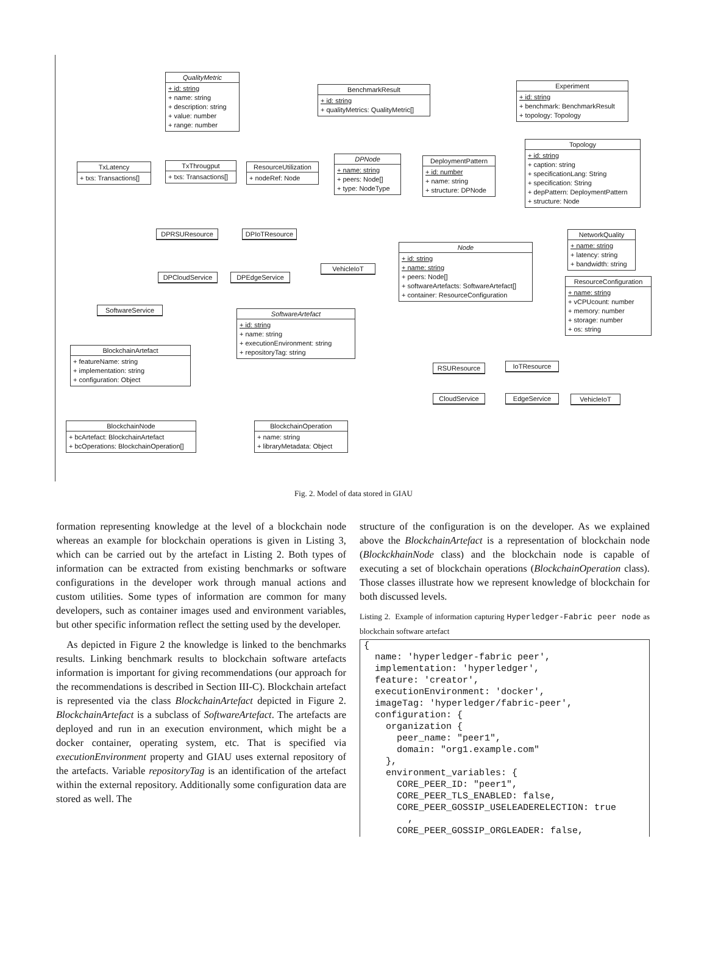QualityMetric
+ id: string
+ name: string
+ description: string
+ value: number
+ range: number
BenchmarkResult
+ id: string
+ qualityMetrics: QualityMetric[]
Experiment
+ id: string
+ benchmark: BenchmarkResult
+ topology: Topology
Topology
+ id: string
+ caption: string
+ specificationLang: String
+ specification: String
+ depPattern: DeploymentPattern
+ structure: Node
TxLatency
+ txs: Transactions[]
TxThrougput
+ txs: Transactions[]
ResourceUtilization
+ nodeRef: Node
DPNode
+ name: string
+ peers: Node[]
+ type: NodeType
DeploymentPattern
+ id: number
+ name: string
+ structure: DPNode
DPRSUResource DPIoTResource
VehicleIoT
DPCloudService DPEdgeService
NetworkQuality
+ name: string
+ latency: string
+ bandwidth: string
Node
+ id: string
+ name: string
+ peers: Node[]
+ softwareArtefacts: SoftwareArtefact[]
+ container: ResourceConfiguration
ResourceConfiguration
+ name: string
+ vCPUcount: number
+ memory: number
+ storage: number
+ os: string
SoftwareService
SoftwareArtefact
+ id: string
+ name: string
+ executionEnvironment: string
+ repositoryTag: string
BlockchainArtefact
+ featureName: string
+ implementation: string
+ configuration: Object
RSUResource IoTResource
CloudService EdgeService VehicleIoT
BlockchainNode
+ bcArtefact: BlockchainArtefact
+ bcOperations: BlockchainOperation[]
BlockchainOperation
+ name: string
+ libraryMetadata: Object
Fig. 2. Model of data stored in GIAU
formation representing knowledge at the level of a blockchain node whereas an example for blockchain operations is given in Listing 3, which can be carried out by the artefact in Listing 2. Both types of information can be extracted from existing benchmarks or software configurations in the developer work through manual actions and custom utilities. Some types of information are common for many developers, such as container images used and environment variables, but other specific information reflect the setting used by the developer.
As depicted in Figure 2 the knowledge is linked to the benchmarks results. Linking benchmark results to blockchain software artefacts information is important for giving recommendations (our approach for the recommendations is described in Section III-C). Blockchain artefact is represented via the class BlockchainArtefact depicted in Figure 2. BlockchainArtefact is a subclass of SoftwareArtefact. The artefacts are deployed and run in an execution environment, which might be a docker container, operating system, etc. That is specified via executionEnvironment property and GIAU uses external repository of the artefacts. Variable repositoryTag is an identification of the artefact within the external repository. Additionally some configuration data are stored as well. The
structure of the configuration is on the developer. As we explained above the BlockchainArtefact is a representation of blockchain node (BlockckhainNode class) and the blockchain node is capable of executing a set of blockchain operations (BlockchainOperation class). Those classes illustrate how we represent knowledge of blockchain for both discussed levels.
Listing 2. Example of information capturing Hyperledger-Fabric peer node as blockchain software artefact
{
  name: 'hyperledger-fabric peer',
  implementation: 'hyperledger',
  feature: 'creator',
  executionEnvironment: 'docker',
  imageTag: 'hyperledger/fabric-peer',
  configuration: {
    organization {
      peer_name: "peer1",
      domain: "org1.example.com"
    },
    environment_variables: {
      CORE_PEER_ID: "peer1",
      CORE_PEER_TLS_ENABLED: false,
      CORE_PEER_GOSSIP_USELEADERELECTION: true
        ,
      CORE_PEER_GOSSIP_ORGLEADER: false,